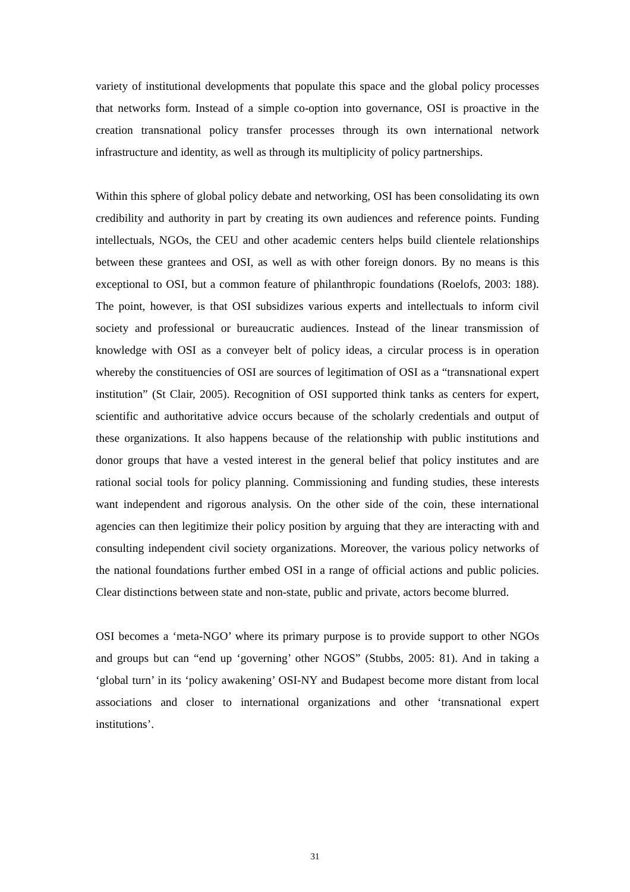variety of institutional developments that populate this space and the global policy processes that networks form. Instead of a simple co-option into governance, OSI is proactive in the creation transnational policy transfer processes through its own international network infrastructure and identity, as well as through its multiplicity of policy partnerships.
Within this sphere of global policy debate and networking, OSI has been consolidating its own credibility and authority in part by creating its own audiences and reference points. Funding intellectuals, NGOs, the CEU and other academic centers helps build clientele relationships between these grantees and OSI, as well as with other foreign donors. By no means is this exceptional to OSI, but a common feature of philanthropic foundations (Roelofs, 2003: 188). The point, however, is that OSI subsidizes various experts and intellectuals to inform civil society and professional or bureaucratic audiences. Instead of the linear transmission of knowledge with OSI as a conveyer belt of policy ideas, a circular process is in operation whereby the constituencies of OSI are sources of legitimation of OSI as a “transnational expert institution” (St Clair, 2005). Recognition of OSI supported think tanks as centers for expert, scientific and authoritative advice occurs because of the scholarly credentials and output of these organizations. It also happens because of the relationship with public institutions and donor groups that have a vested interest in the general belief that policy institutes and are rational social tools for policy planning. Commissioning and funding studies, these interests want independent and rigorous analysis. On the other side of the coin, these international agencies can then legitimize their policy position by arguing that they are interacting with and consulting independent civil society organizations. Moreover, the various policy networks of the national foundations further embed OSI in a range of official actions and public policies. Clear distinctions between state and non-state, public and private, actors become blurred.
OSI becomes a ‘meta-NGO’ where its primary purpose is to provide support to other NGOs and groups but can “end up ‘governing’ other NGOS” (Stubbs, 2005: 81). And in taking a ‘global turn’ in its ‘policy awakening’ OSI-NY and Budapest become more distant from local associations and closer to international organizations and other ‘transnational expert institutions’.
31